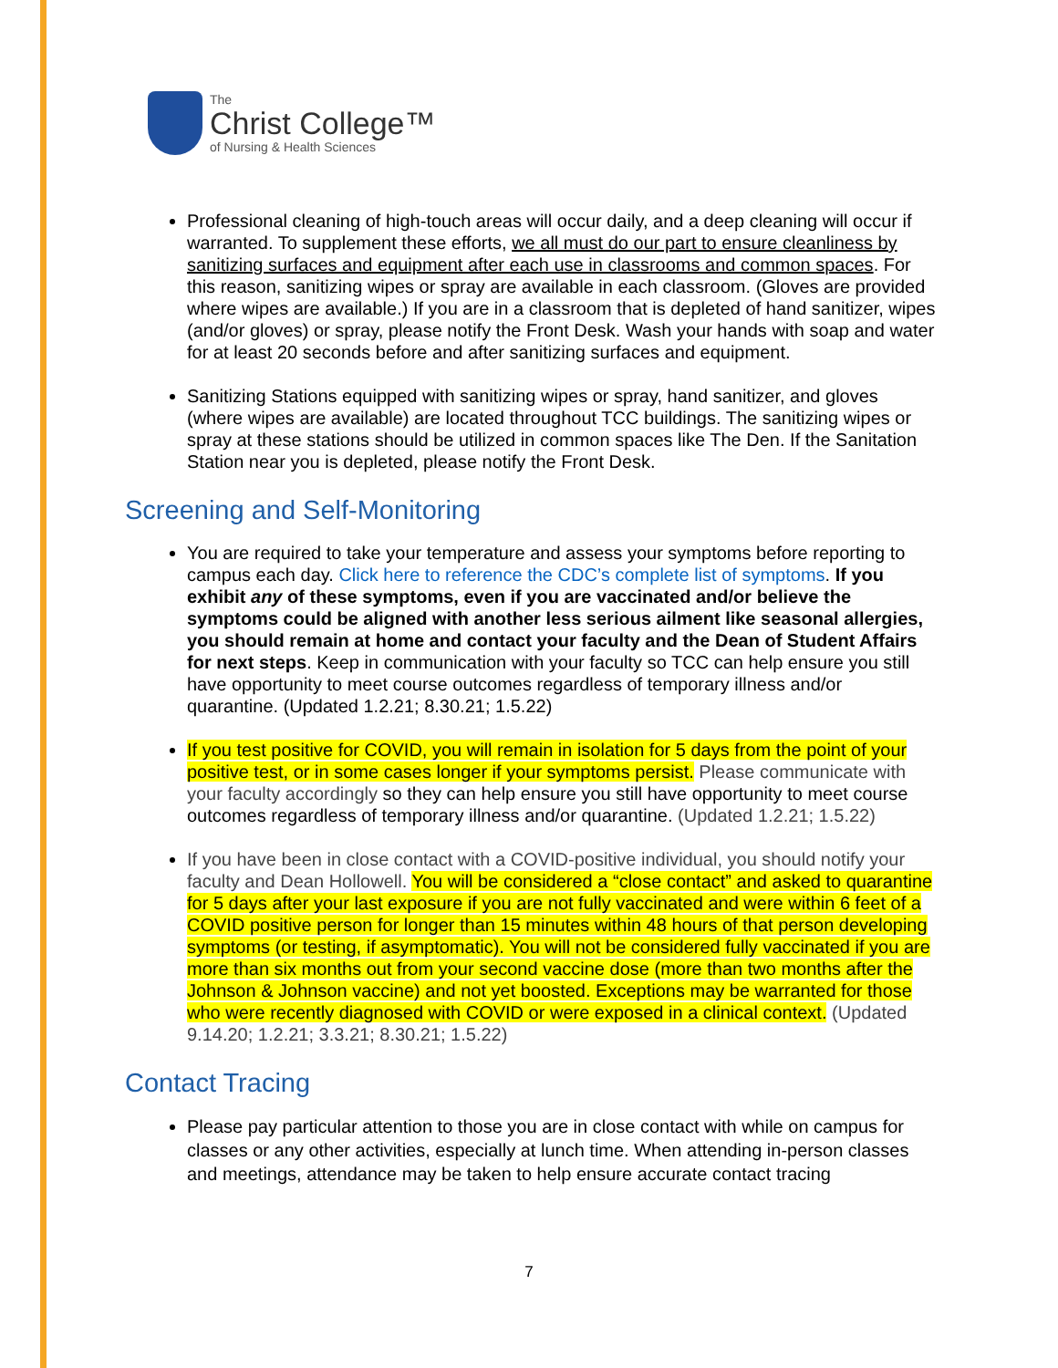The
Christ College™
of Nursing & Health Sciences
Professional cleaning of high-touch areas will occur daily, and a deep cleaning will occur if warranted. To supplement these efforts, we all must do our part to ensure cleanliness by sanitizing surfaces and equipment after each use in classrooms and common spaces. For this reason, sanitizing wipes or spray are available in each classroom. (Gloves are provided where wipes are available.) If you are in a classroom that is depleted of hand sanitizer, wipes (and/or gloves) or spray, please notify the Front Desk. Wash your hands with soap and water for at least 20 seconds before and after sanitizing surfaces and equipment.
Sanitizing Stations equipped with sanitizing wipes or spray, hand sanitizer, and gloves (where wipes are available) are located throughout TCC buildings. The sanitizing wipes or spray at these stations should be utilized in common spaces like The Den. If the Sanitation Station near you is depleted, please notify the Front Desk.
Screening and Self-Monitoring
You are required to take your temperature and assess your symptoms before reporting to campus each day. Click here to reference the CDC’s complete list of symptoms. If you exhibit any of these symptoms, even if you are vaccinated and/or believe the symptoms could be aligned with another less serious ailment like seasonal allergies, you should remain at home and contact your faculty and the Dean of Student Affairs for next steps. Keep in communication with your faculty so TCC can help ensure you still have opportunity to meet course outcomes regardless of temporary illness and/or quarantine. (Updated 1.2.21; 8.30.21; 1.5.22)
If you test positive for COVID, you will remain in isolation for 5 days from the point of your positive test, or in some cases longer if your symptoms persist. Please communicate with your faculty accordingly so they can help ensure you still have opportunity to meet course outcomes regardless of temporary illness and/or quarantine. (Updated 1.2.21; 1.5.22)
If you have been in close contact with a COVID-positive individual, you should notify your faculty and Dean Hollowell. You will be considered a “close contact” and asked to quarantine for 5 days after your last exposure if you are not fully vaccinated and were within 6 feet of a COVID positive person for longer than 15 minutes within 48 hours of that person developing symptoms (or testing, if asymptomatic). You will not be considered fully vaccinated if you are more than six months out from your second vaccine dose (more than two months after the Johnson & Johnson vaccine) and not yet boosted. Exceptions may be warranted for those who were recently diagnosed with COVID or were exposed in a clinical context. (Updated 9.14.20; 1.2.21; 3.3.21; 8.30.21; 1.5.22)
Contact Tracing
Please pay particular attention to those you are in close contact with while on campus for classes or any other activities, especially at lunch time. When attending in-person classes and meetings, attendance may be taken to help ensure accurate contact tracing
7